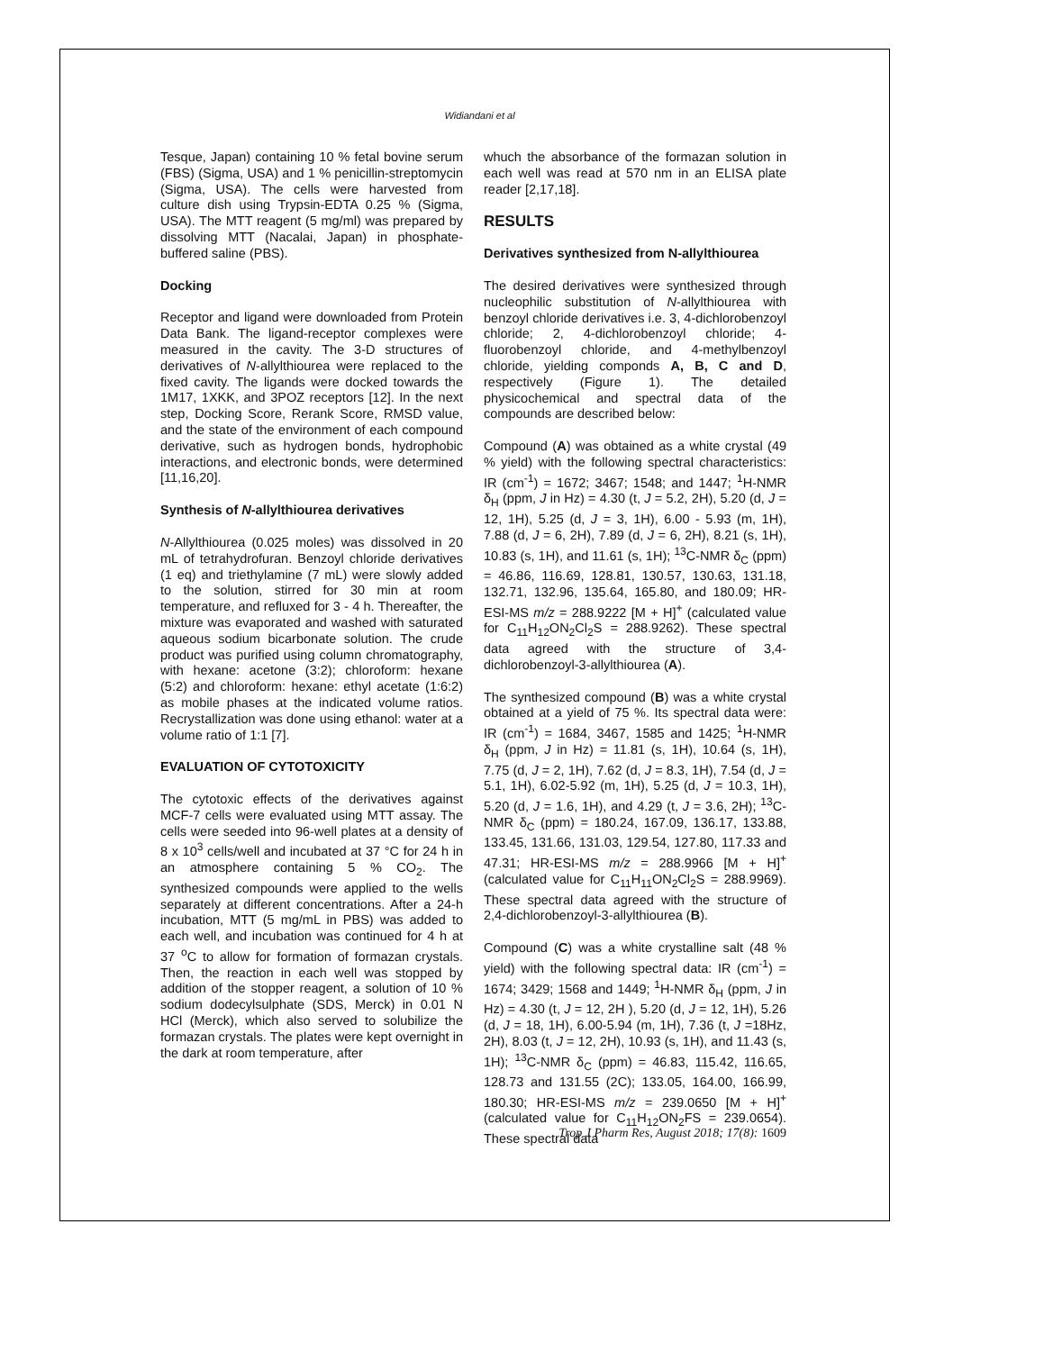Widiandani et al
Tesque, Japan) containing 10 % fetal bovine serum (FBS) (Sigma, USA) and 1 % penicillin-streptomycin (Sigma, USA). The cells were harvested from culture dish using Trypsin-EDTA 0.25 % (Sigma, USA). The MTT reagent (5 mg/ml) was prepared by dissolving MTT (Nacalai, Japan) in phosphate-buffered saline (PBS).
Docking
Receptor and ligand were downloaded from Protein Data Bank. The ligand-receptor complexes were measured in the cavity. The 3-D structures of derivatives of N-allylthiourea were replaced to the fixed cavity. The ligands were docked towards the 1M17, 1XKK, and 3POZ receptors [12]. In the next step, Docking Score, Rerank Score, RMSD value, and the state of the environment of each compound derivative, such as hydrogen bonds, hydrophobic interactions, and electronic bonds, were determined [11,16,20].
Synthesis of N-allylthiourea derivatives
N-Allylthiourea (0.025 moles) was dissolved in 20 mL of tetrahydrofuran. Benzoyl chloride derivatives (1 eq) and triethylamine (7 mL) were slowly added to the solution, stirred for 30 min at room temperature, and refluxed for 3 - 4 h. Thereafter, the mixture was evaporated and washed with saturated aqueous sodium bicarbonate solution. The crude product was purified using column chromatography, with hexane: acetone (3:2); chloroform: hexane (5:2) and chloroform: hexane: ethyl acetate (1:6:2) as mobile phases at the indicated volume ratios. Recrystallization was done using ethanol: water at a volume ratio of 1:1 [7].
EVALUATION OF CYTOTOXICITY
The cytotoxic effects of the derivatives against MCF-7 cells were evaluated using MTT assay. The cells were seeded into 96-well plates at a density of 8 x 10<sup>3</sup> cells/well and incubated at 37 °C for 24 h in an atmosphere containing 5 % CO<sub>2</sub>. The synthesized compounds were applied to the wells separately at different concentrations. After a 24-h incubation, MTT (5 mg/mL in PBS) was added to each well, and incubation was continued for 4 h at 37 <sup>o</sup>C to allow for formation of formazan crystals. Then, the reaction in each well was stopped by addition of the stopper reagent, a solution of 10 % sodium dodecylsulphate (SDS, Merck) in 0.01 N HCl (Merck), which also served to solubilize the formazan crystals. The plates were kept overnight in the dark at room temperature, after
whuch the absorbance of the formazan solution in each well was read at 570 nm in an ELISA plate reader [2,17,18].
RESULTS
Derivatives synthesized from N-allylthiourea
The desired derivatives were synthesized through nucleophilic substitution of N-allylthiourea with benzoyl chloride derivatives i.e. 3, 4-dichlorobenzoyl chloride; 2, 4-dichlorobenzoyl chloride; 4-fluorobenzoyl chloride, and 4-methylbenzoyl chloride, yielding componds A, B, C and D, respectively (Figure 1). The detailed physicochemical and spectral data of the compounds are described below:
Compound (A) was obtained as a white crystal (49 % yield) with the following spectral characteristics: IR (cm<sup>-1</sup>) = 1672; 3467; 1548; and 1447; <sup>1</sup>H-NMR δ<sub>H</sub> (ppm, J in Hz) = 4.30 (t, J = 5.2, 2H), 5.20 (d, J = 12, 1H), 5.25 (d, J = 3, 1H), 6.00 - 5.93 (m, 1H), 7.88 (d, J = 6, 2H), 7.89 (d, J = 6, 2H), 8.21 (s, 1H), 10.83 (s, 1H), and 11.61 (s, 1H); <sup>13</sup>C-NMR δ<sub>C</sub> (ppm) = 46.86, 116.69, 128.81, 130.57, 130.63, 131.18, 132.71, 132.96, 135.64, 165.80, and 180.09; HR-ESI-MS m/z = 288.9222 [M + H]<sup>+</sup> (calculated value for C<sub>11</sub>H<sub>12</sub>ON<sub>2</sub>Cl<sub>2</sub>S = 288.9262). These spectral data agreed with the structure of 3,4-dichlorobenzoyl-3-allylthiourea (A).
The synthesized compound (B) was a white crystal obtained at a yield of 75 %. Its spectral data were: IR (cm<sup>-1</sup>) = 1684, 3467, 1585 and 1425; <sup>1</sup>H-NMR δ<sub>H</sub> (ppm, J in Hz) = 11.81 (s, 1H), 10.64 (s, 1H), 7.75 (d, J = 2, 1H), 7.62 (d, J = 8.3, 1H), 7.54 (d, J = 5.1, 1H), 6.02-5.92 (m, 1H), 5.25 (d, J = 10.3, 1H), 5.20 (d, J = 1.6, 1H), and 4.29 (t, J = 3.6, 2H); <sup>13</sup>C-NMR δ<sub>C</sub> (ppm) = 180.24, 167.09, 136.17, 133.88, 133.45, 131.66, 131.03, 129.54, 127.80, 117.33 and 47.31; HR-ESI-MS m/z = 288.9966 [M + H]<sup>+</sup> (calculated value for C<sub>11</sub>H<sub>11</sub>ON<sub>2</sub>Cl<sub>2</sub>S = 288.9969). These spectral data agreed with the structure of 2,4-dichlorobenzoyl-3-allylthiourea (B).
Compound (C) was a white crystalline salt (48 % yield) with the following spectral data: IR (cm<sup>-1</sup>) = 1674; 3429; 1568 and 1449; <sup>1</sup>H-NMR δ<sub>H</sub> (ppm, J in Hz) = 4.30 (t, J = 12, 2H ), 5.20 (d, J = 12, 1H), 5.26 (d, J = 18, 1H), 6.00-5.94 (m, 1H), 7.36 (t, J =18Hz, 2H), 8.03 (t, J = 12, 2H), 10.93 (s, 1H), and 11.43 (s, 1H); <sup>13</sup>C-NMR δ<sub>C</sub> (ppm) = 46.83, 115.42, 116.65, 128.73 and 131.55 (2C); 133.05, 164.00, 166.99, 180.30; HR-ESI-MS m/z = 239.0650 [M + H]<sup>+</sup> (calculated value for C<sub>11</sub>H<sub>12</sub>ON<sub>2</sub>FS = 239.0654). These spectral data
Trop J Pharm Res, August 2018; 17(8): 1609